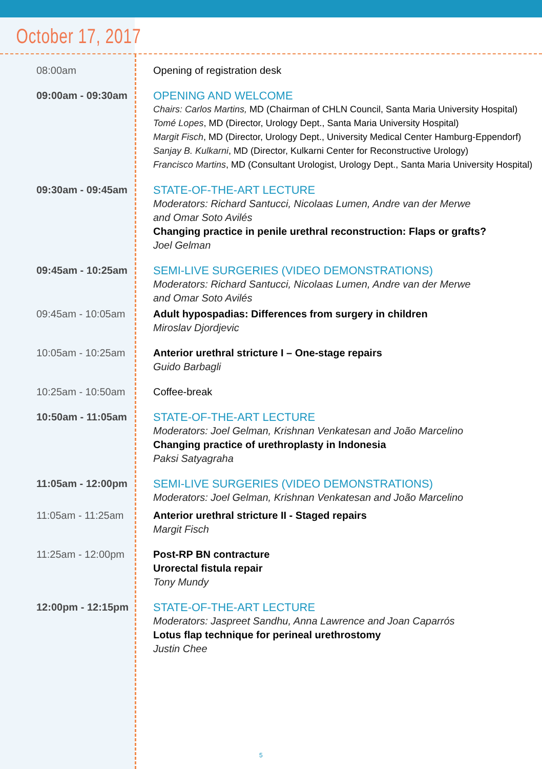October 17, 2017
| 08:00am | Opening of registration desk |
| 09:00am - 09:30am | OPENING AND WELCOME Chairs: Carlos Martins, MD (Chairman of CHLN Council, Santa Maria University Hospital) Tomé Lopes , MD (Director, Urology Dept., Santa Maria University Hospital) Margit Fisch , MD (Director, Urology Dept., University Medical Center Hamburg-Eppendorf) Sanjay B. Kulkarni , MD (Director, Kulkarni Center for Reconstructive Urology) Francisco Martins , MD (Consultant Urologist, Urology Dept., Santa Maria University Hospital) |
| 09:30am - 09:45am | STATE-OF-THE-ART LECTURE Moderators: Richard Santucci, Nicolaas Lumen, Andre van der Merwe and Omar Soto Avilés Changing practice in penile urethral reconstruction: Flaps or grafts? Joel Gelman |
| 09:45am - 10:25am | SEMI-LIVE SURGERIES (VIDEO DEMONSTRATIONS) Moderators: Richard Santucci, Nicolaas Lumen, Andre van der Merwe and Omar Soto Avilés |
| 09:45am - 10:05am | Adult hypospadias: Differences from surgery in children Miroslav Djordjevic |
| 10:05am - 10:25am | Anterior urethral stricture I – One-stage repairs Guido Barbagli |
| 10:25am - 10:50am | Coffee-break |
| 10:50am - 11:05am | STATE-OF-THE-ART LECTURE Moderators: Joel Gelman, Krishnan Venkatesan and João Marcelino Changing practice of urethroplasty in Indonesia Paksi Satyagraha |
| 11:05am - 12:00pm | SEMI-LIVE SURGERIES (VIDEO DEMONSTRATIONS) Moderators: Joel Gelman, Krishnan Venkatesan and João Marcelino |
| 11:05am - 11:25am | Anterior urethral stricture II - Staged repairs Margit Fisch |
| 11:25am - 12:00pm | Post-RP BN contracture Urorectal fistula repair Tony Mundy |
| 12:00pm - 12:15pm | STATE-OF-THE-ART LECTURE Moderators: Jaspreet Sandhu, Anna Lawrence and Joan Caparrós Lotus flap technique for perineal urethrostomy Justin Chee |
5